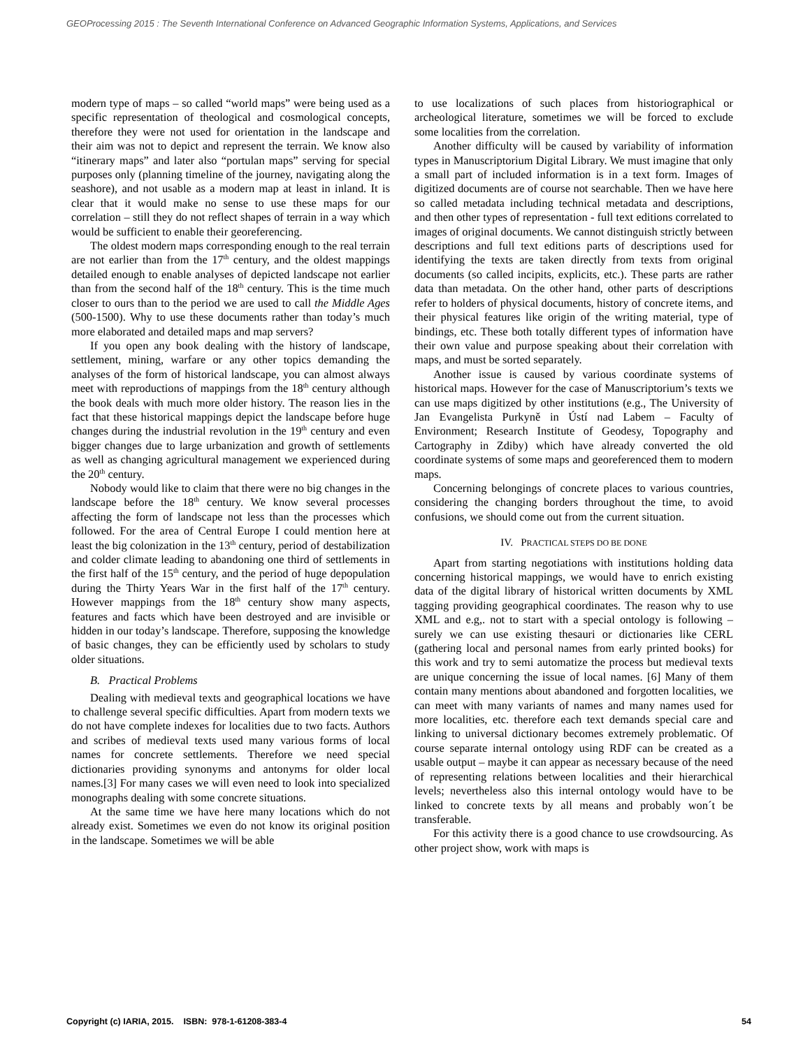GEOProcessing 2015 : The Seventh International Conference on Advanced Geographic Information Systems, Applications, and Services
modern type of maps – so called “world maps” were being used as a specific representation of theological and cosmological concepts, therefore they were not used for orientation in the landscape and their aim was not to depict and represent the terrain. We know also “itinerary maps” and later also “portulan maps” serving for special purposes only (planning timeline of the journey, navigating along the seashore), and not usable as a modern map at least in inland. It is clear that it would make no sense to use these maps for our correlation – still they do not reflect shapes of terrain in a way which would be sufficient to enable their georeferencing.
The oldest modern maps corresponding enough to the real terrain are not earlier than from the 17<sup>th</sup> century, and the oldest mappings detailed enough to enable analyses of depicted landscape not earlier than from the second half of the 18<sup>th</sup> century. This is the time much closer to ours than to the period we are used to call the Middle Ages (500-1500). Why to use these documents rather than today’s much more elaborated and detailed maps and map servers?
If you open any book dealing with the history of landscape, settlement, mining, warfare or any other topics demanding the analyses of the form of historical landscape, you can almost always meet with reproductions of mappings from the 18<sup>th</sup> century although the book deals with much more older history. The reason lies in the fact that these historical mappings depict the landscape before huge changes during the industrial revolution in the 19<sup>th</sup> century and even bigger changes due to large urbanization and growth of settlements as well as changing agricultural management we experienced during the 20<sup>th</sup> century.
Nobody would like to claim that there were no big changes in the landscape before the 18<sup>th</sup> century. We know several processes affecting the form of landscape not less than the processes which followed. For the area of Central Europe I could mention here at least the big colonization in the 13<sup>th</sup> century, period of destabilization and colder climate leading to abandoning one third of settlements in the first half of the 15<sup>th</sup> century, and the period of huge depopulation during the Thirty Years War in the first half of the 17<sup>th</sup> century. However mappings from the 18<sup>th</sup> century show many aspects, features and facts which have been destroyed and are invisible or hidden in our today’s landscape. Therefore, supposing the knowledge of basic changes, they can be efficiently used by scholars to study older situations.
B. Practical Problems
Dealing with medieval texts and geographical locations we have to challenge several specific difficulties. Apart from modern texts we do not have complete indexes for localities due to two facts. Authors and scribes of medieval texts used many various forms of local names for concrete settlements. Therefore we need special dictionaries providing synonyms and antonyms for older local names.[3] For many cases we will even need to look into specialized monographs dealing with some concrete situations.
At the same time we have here many locations which do not already exist. Sometimes we even do not know its original position in the landscape. Sometimes we will be able
to use localizations of such places from historiographical or archeological literature, sometimes we will be forced to exclude some localities from the correlation.
Another difficulty will be caused by variability of information types in Manuscriptorium Digital Library. We must imagine that only a small part of included information is in a text form. Images of digitized documents are of course not searchable. Then we have here so called metadata including technical metadata and descriptions, and then other types of representation - full text editions correlated to images of original documents. We cannot distinguish strictly between descriptions and full text editions parts of descriptions used for identifying the texts are taken directly from texts from original documents (so called incipits, explicits, etc.). These parts are rather data than metadata. On the other hand, other parts of descriptions refer to holders of physical documents, history of concrete items, and their physical features like origin of the writing material, type of bindings, etc. These both totally different types of information have their own value and purpose speaking about their correlation with maps, and must be sorted separately.
Another issue is caused by various coordinate systems of historical maps. However for the case of Manuscriptorium’s texts we can use maps digitized by other institutions (e.g., The University of Jan Evangelista Purkyně in Ústí nad Labem – Faculty of Environment; Research Institute of Geodesy, Topography and Cartography in Zdiby) which have already converted the old coordinate systems of some maps and georeferenced them to modern maps.
Concerning belongings of concrete places to various countries, considering the changing borders throughout the time, to avoid confusions, we should come out from the current situation.
IV. PRACTICAL STEPS DO BE DONE
Apart from starting negotiations with institutions holding data concerning historical mappings, we would have to enrich existing data of the digital library of historical written documents by XML tagging providing geographical coordinates. The reason why to use XML and e.g,. not to start with a special ontology is following – surely we can use existing thesauri or dictionaries like CERL (gathering local and personal names from early printed books) for this work and try to semi automatize the process but medieval texts are unique concerning the issue of local names. [6] Many of them contain many mentions about abandoned and forgotten localities, we can meet with many variants of names and many names used for more localities, etc. therefore each text demands special care and linking to universal dictionary becomes extremely problematic. Of course separate internal ontology using RDF can be created as a usable output – maybe it can appear as necessary because of the need of representing relations between localities and their hierarchical levels; nevertheless also this internal ontology would have to be linked to concrete texts by all means and probably won´t be transferable.
For this activity there is a good chance to use crowdsourcing. As other project show, work with maps is
Copyright (c) IARIA, 2015. ISBN: 978-1-61208-383-4 54